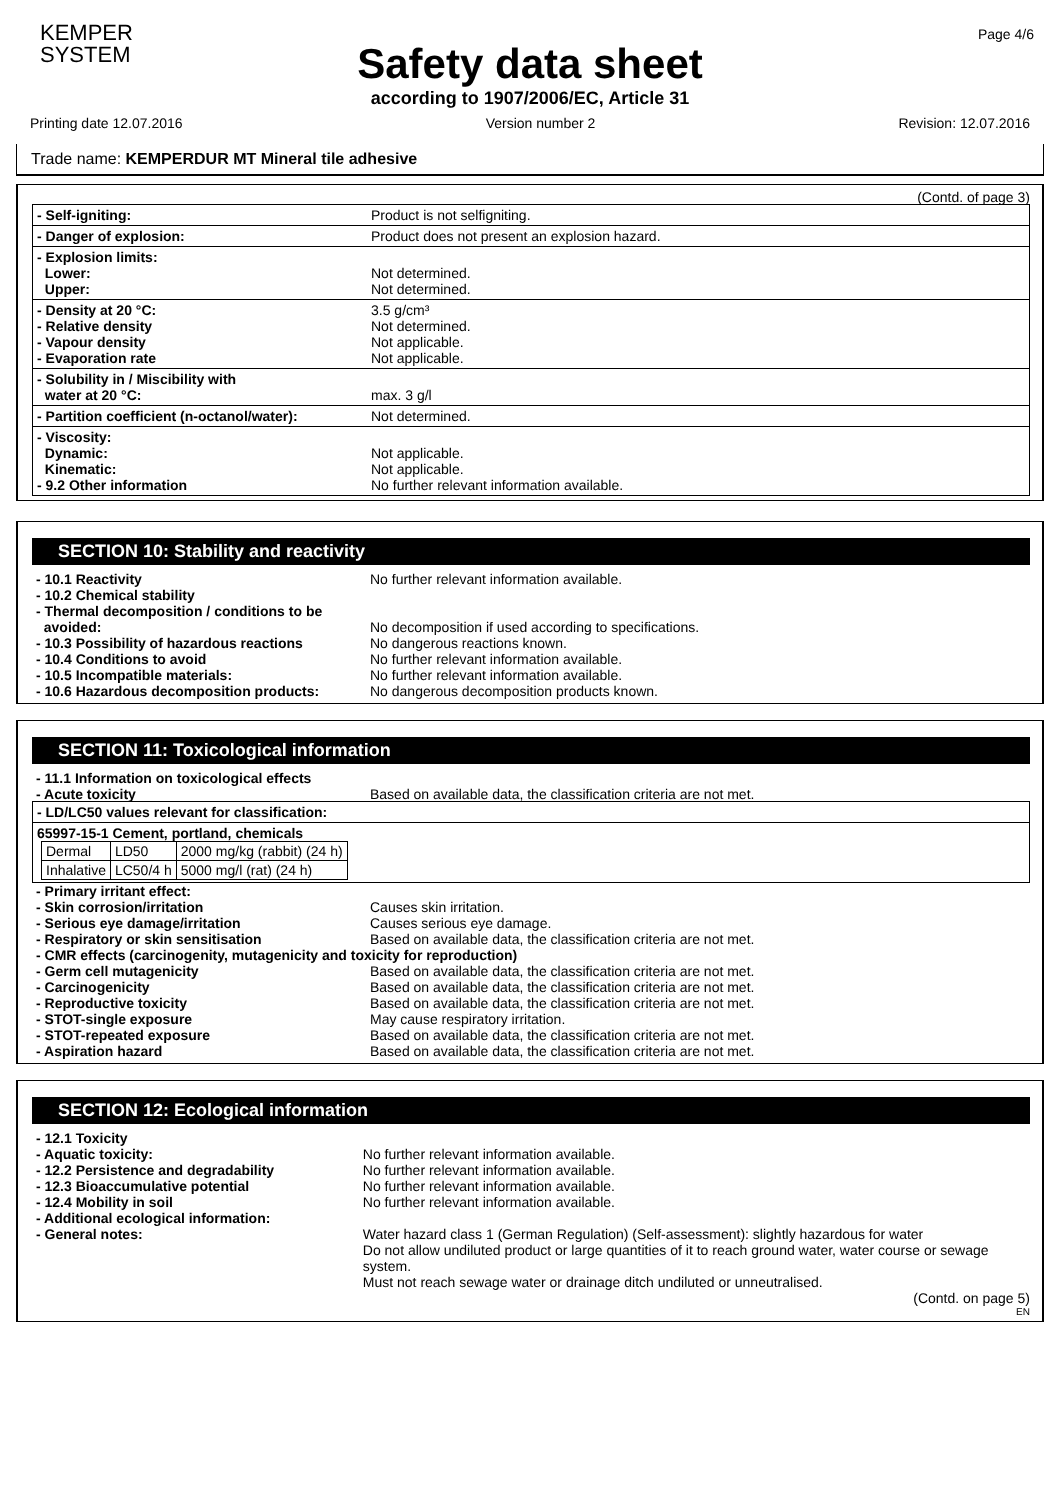KEMPER
SYSTEM
Page 4/6
Safety data sheet
according to 1907/2006/EC, Article 31
Printing date 12.07.2016 Version number 2 Revision: 12.07.2016
Trade name: KEMPERDUR MT Mineral tile adhesive
(Contd. of page 3)
- Self-igniting: Product is not selfigniting.
- Danger of explosion: Product does not present an explosion hazard.
- Explosion limits:
Lower:
Upper:
Not determined.
Not determined.
- Density at 20 °C:
- Relative density
- Vapour density
- Evaporation rate
3.5 g/cm³
Not determined.
Not applicable.
Not applicable.
- Solubility in / Miscibility with
water at 20 °C:
max. 3 g/l
- Partition coefficient (n-octanol/water):
Not determined.
- Viscosity:
Dynamic:
Kinematic:
- 9.2 Other information
Not applicable.
Not applicable.
No further relevant information available.
SECTION 10: Stability and reactivity
- 10.1 Reactivity
- 10.2 Chemical stability
- Thermal decomposition / conditions to be
avoided:
- 10.3 Possibility of hazardous reactions
- 10.4 Conditions to avoid
- 10.5 Incompatible materials:
- 10.6 Hazardous decomposition products:
No further relevant information available.
No decomposition if used according to specifications.
No dangerous reactions known.
No further relevant information available.
No further relevant information available.
No dangerous decomposition products known.
SECTION 11: Toxicological information
- 11.1 Information on toxicological effects
- Acute toxicity
Based on available data, the classification criteria are not met.
- LD/LC50 values relevant for classification:
65997-15-1 Cement, portland, chemicals
| Dermal | LD50 | 2000 mg/kg (rabbit) (24 h) |
| Inhalative | LC50/4 h | 5000 mg/l (rat) (24 h) |
- Primary irritant effect:
- Skin corrosion/irritation
- Serious eye damage/irritation
- Respiratory or skin sensitisation
Causes skin irritation.
Causes serious eye damage.
Based on available data, the classification criteria are not met.
- CMR effects (carcinogenity, mutagenicity and toxicity for reproduction)
- Germ cell mutagenicity
- Carcinogenicity
- Reproductive toxicity
- STOT-single exposure
- STOT-repeated exposure
- Aspiration hazard
Based on available data, the classification criteria are not met.
Based on available data, the classification criteria are not met.
Based on available data, the classification criteria are not met.
May cause respiratory irritation.
Based on available data, the classification criteria are not met.
Based on available data, the classification criteria are not met.
SECTION 12: Ecological information
- 12.1 Toxicity
- Aquatic toxicity:
- 12.2 Persistence and degradability
- 12.3 Bioaccumulative potential
- 12.4 Mobility in soil
- Additional ecological information:
- General notes:
No further relevant information available.
No further relevant information available.
No further relevant information available.
No further relevant information available.
Water hazard class 1 (German Regulation) (Self-assessment): slightly hazardous for water
Do not allow undiluted product or large quantities of it to reach ground water, water course or sewage system.
Must not reach sewage water or drainage ditch undiluted or unneutralised.
(Contd. on page 5)
EN